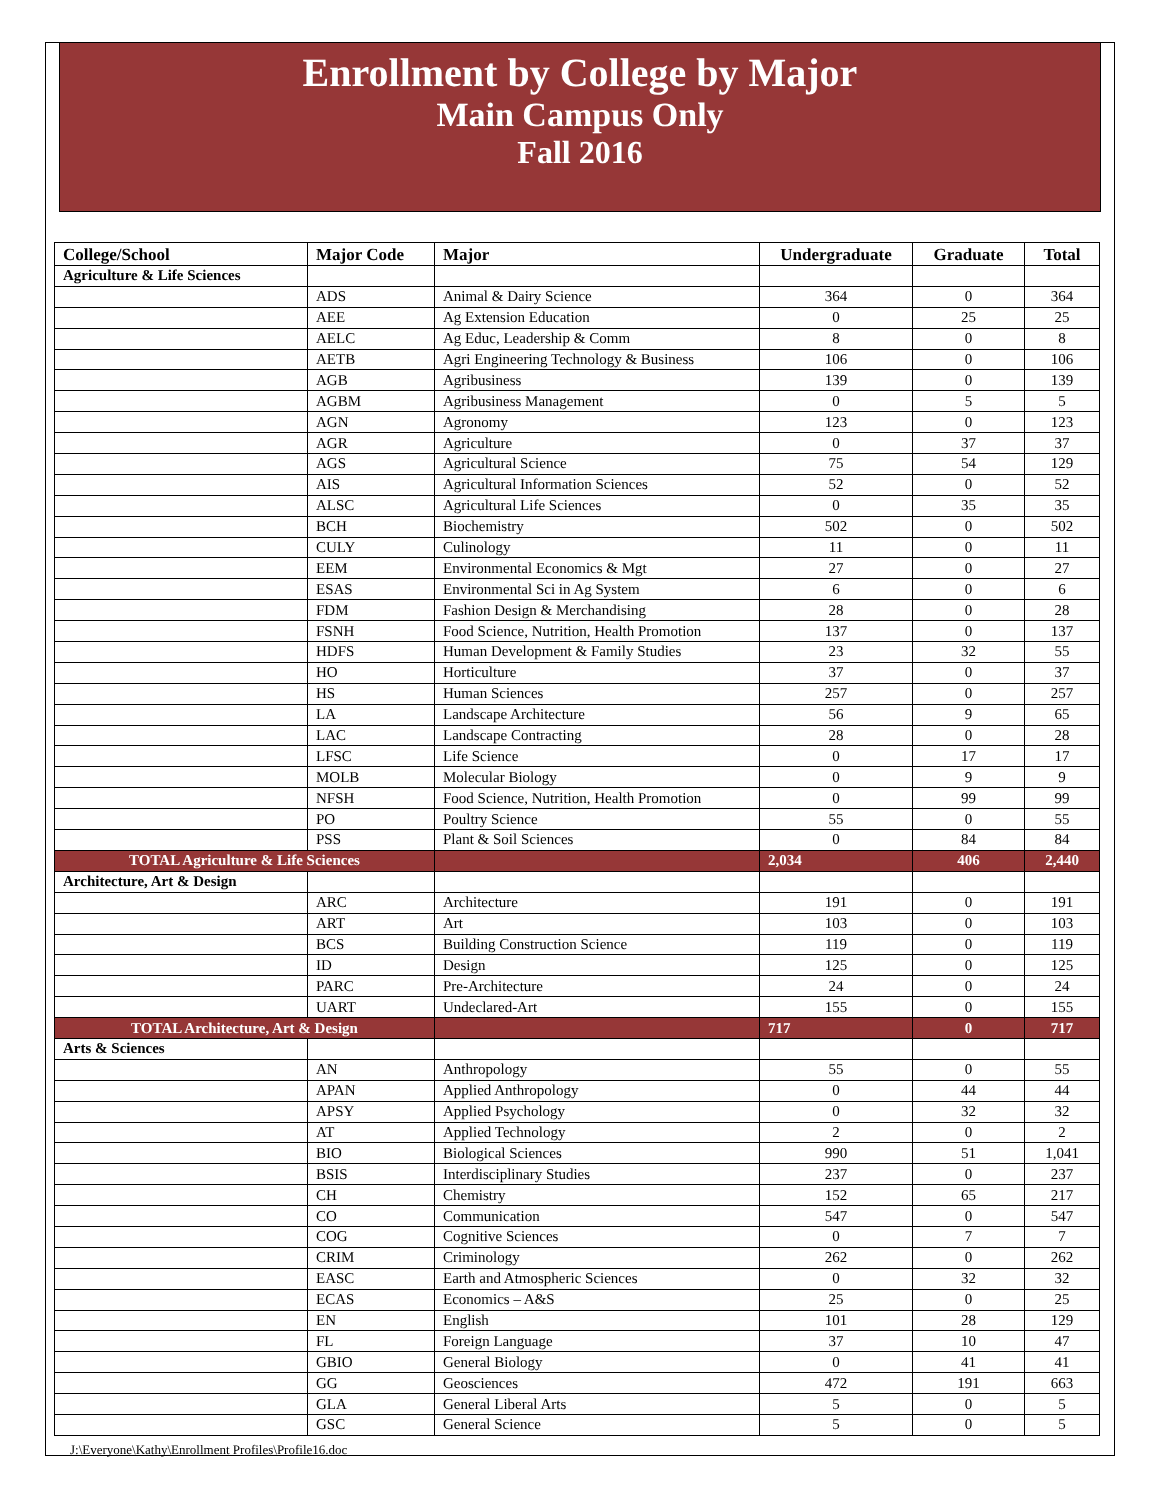Enrollment by College by Major
Main Campus Only
Fall 2016
| College/School | Major Code | Major | Undergraduate | Graduate | Total |
| --- | --- | --- | --- | --- | --- |
| Agriculture & Life Sciences | | | | | |
| | ADS | Animal & Dairy Science | 364 | 0 | 364 |
| | AEE | Ag Extension Education | 0 | 25 | 25 |
| | AELC | Ag Educ, Leadership & Comm | 8 | 0 | 8 |
| | AETB | Agri Engineering Technology & Business | 106 | 0 | 106 |
| | AGB | Agribusiness | 139 | 0 | 139 |
| | AGBM | Agribusiness Management | 0 | 5 | 5 |
| | AGN | Agronomy | 123 | 0 | 123 |
| | AGR | Agriculture | 0 | 37 | 37 |
| | AGS | Agricultural Science | 75 | 54 | 129 |
| | AIS | Agricultural Information Sciences | 52 | 0 | 52 |
| | ALSC | Agricultural Life Sciences | 0 | 35 | 35 |
| | BCH | Biochemistry | 502 | 0 | 502 |
| | CULY | Culinology | 11 | 0 | 11 |
| | EEM | Environmental Economics & Mgt | 27 | 0 | 27 |
| | ESAS | Environmental Sci in Ag System | 6 | 0 | 6 |
| | FDM | Fashion Design & Merchandising | 28 | 0 | 28 |
| | FSNH | Food Science, Nutrition, Health Promotion | 137 | 0 | 137 |
| | HDFS | Human Development & Family Studies | 23 | 32 | 55 |
| | HO | Horticulture | 37 | 0 | 37 |
| | HS | Human Sciences | 257 | 0 | 257 |
| | LA | Landscape Architecture | 56 | 9 | 65 |
| | LAC | Landscape Contracting | 28 | 0 | 28 |
| | LFSC | Life Science | 0 | 17 | 17 |
| | MOLB | Molecular Biology | 0 | 9 | 9 |
| | NFSH | Food Science, Nutrition, Health Promotion | 0 | 99 | 99 |
| | PO | Poultry Science | 55 | 0 | 55 |
| | PSS | Plant & Soil Sciences | 0 | 84 | 84 |
| TOTAL Agriculture & Life Sciences | | | 2,034 | 406 | 2,440 |
| Architecture, Art & Design | | | | | |
| | ARC | Architecture | 191 | 0 | 191 |
| | ART | Art | 103 | 0 | 103 |
| | BCS | Building Construction Science | 119 | 0 | 119 |
| | ID | Design | 125 | 0 | 125 |
| | PARC | Pre-Architecture | 24 | 0 | 24 |
| | UART | Undeclared-Art | 155 | 0 | 155 |
| TOTAL Architecture, Art & Design | | | 717 | 0 | 717 |
| Arts & Sciences | | | | | |
| | AN | Anthropology | 55 | 0 | 55 |
| | APAN | Applied Anthropology | 0 | 44 | 44 |
| | APSY | Applied Psychology | 0 | 32 | 32 |
| | AT | Applied Technology | 2 | 0 | 2 |
| | BIO | Biological Sciences | 990 | 51 | 1,041 |
| | BSIS | Interdisciplinary Studies | 237 | 0 | 237 |
| | CH | Chemistry | 152 | 65 | 217 |
| | CO | Communication | 547 | 0 | 547 |
| | COG | Cognitive Sciences | 0 | 7 | 7 |
| | CRIM | Criminology | 262 | 0 | 262 |
| | EASC | Earth and Atmospheric Sciences | 0 | 32 | 32 |
| | ECAS | Economics – A&S | 25 | 0 | 25 |
| | EN | English | 101 | 28 | 129 |
| | FL | Foreign Language | 37 | 10 | 47 |
| | GBIO | General Biology | 0 | 41 | 41 |
| | GG | Geosciences | 472 | 191 | 663 |
| | GLA | General Liberal Arts | 5 | 0 | 5 |
| | GSC | General Science | 5 | 0 | 5 |
J:\Everyone\Kathy\Enrollment Profiles\Profile16.doc